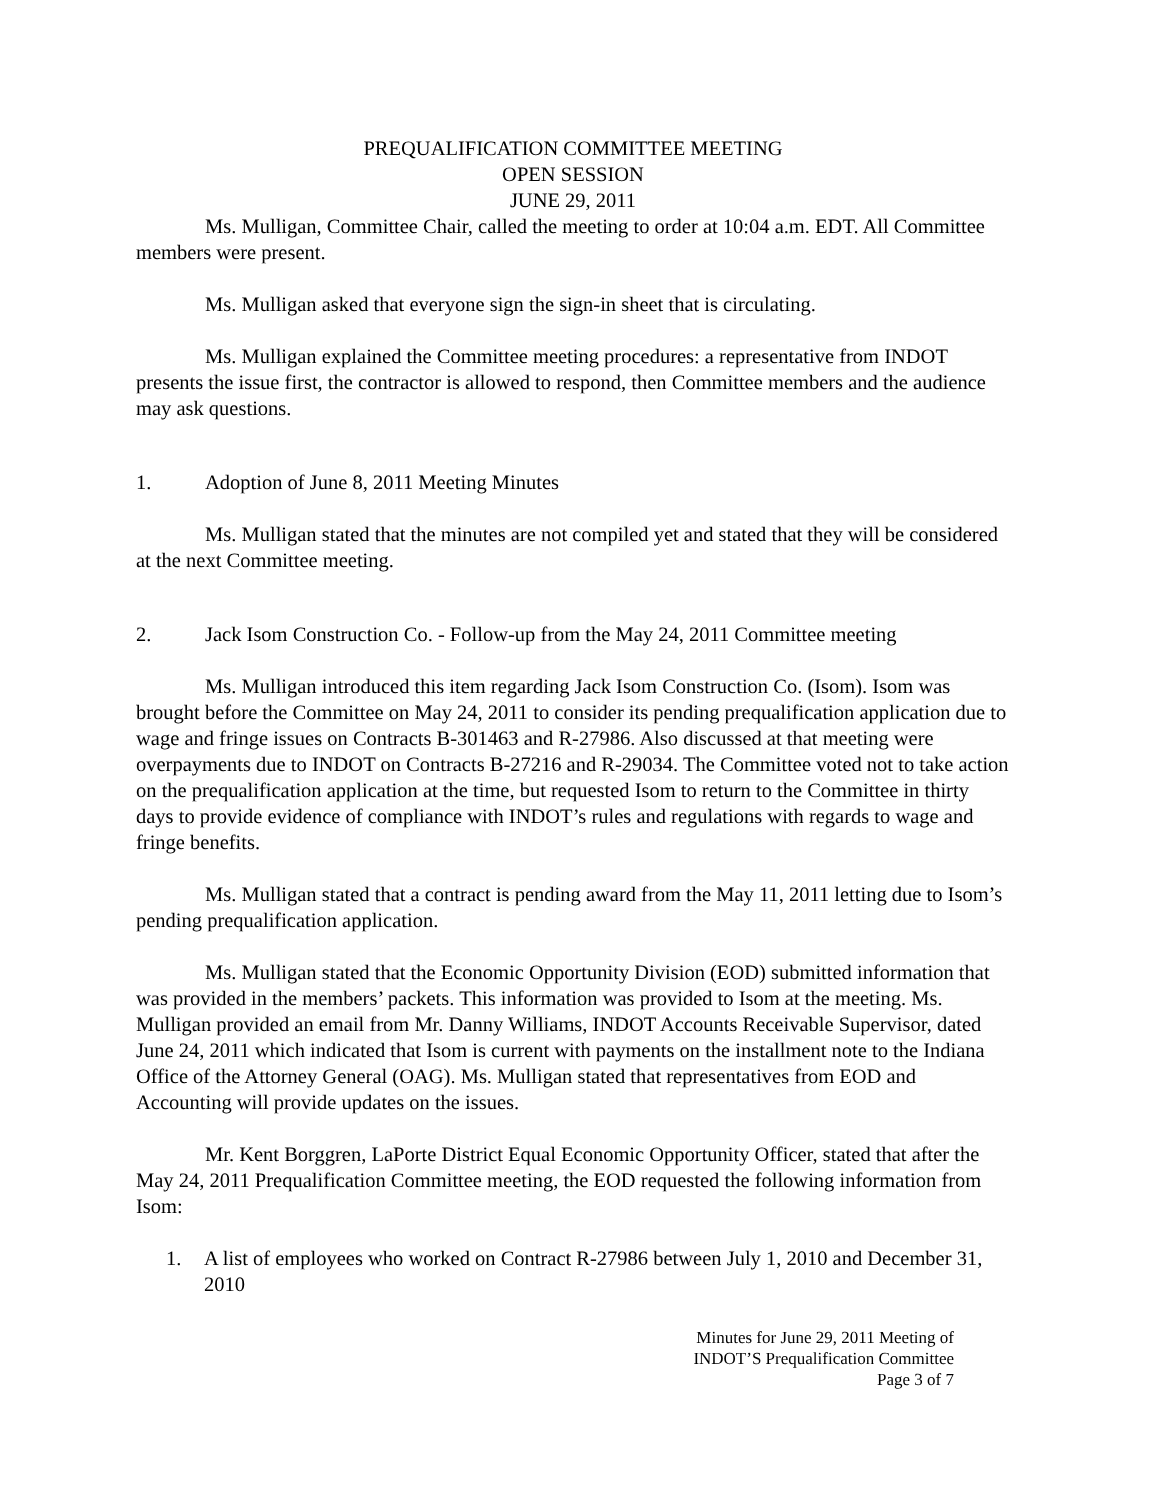PREQUALIFICATION COMMITTEE MEETING
OPEN SESSION
JUNE 29, 2011
Ms. Mulligan, Committee Chair, called the meeting to order at 10:04 a.m. EDT. All Committee members were present.
Ms. Mulligan asked that everyone sign the sign-in sheet that is circulating.
Ms. Mulligan explained the Committee meeting procedures: a representative from INDOT presents the issue first, the contractor is allowed to respond, then Committee members and the audience may ask questions.
1. Adoption of June 8, 2011 Meeting Minutes
Ms. Mulligan stated that the minutes are not compiled yet and stated that they will be considered at the next Committee meeting.
2. Jack Isom Construction Co. - Follow-up from the May 24, 2011 Committee meeting
Ms. Mulligan introduced this item regarding Jack Isom Construction Co. (Isom). Isom was brought before the Committee on May 24, 2011 to consider its pending prequalification application due to wage and fringe issues on Contracts B-301463 and R-27986. Also discussed at that meeting were overpayments due to INDOT on Contracts B-27216 and R-29034. The Committee voted not to take action on the prequalification application at the time, but requested Isom to return to the Committee in thirty days to provide evidence of compliance with INDOT’s rules and regulations with regards to wage and fringe benefits.
Ms. Mulligan stated that a contract is pending award from the May 11, 2011 letting due to Isom’s pending prequalification application.
Ms. Mulligan stated that the Economic Opportunity Division (EOD) submitted information that was provided in the members’ packets. This information was provided to Isom at the meeting. Ms. Mulligan provided an email from Mr. Danny Williams, INDOT Accounts Receivable Supervisor, dated June 24, 2011 which indicated that Isom is current with payments on the installment note to the Indiana Office of the Attorney General (OAG). Ms. Mulligan stated that representatives from EOD and Accounting will provide updates on the issues.
Mr. Kent Borggren, LaPorte District Equal Economic Opportunity Officer, stated that after the May 24, 2011 Prequalification Committee meeting, the EOD requested the following information from Isom:
1. A list of employees who worked on Contract R-27986 between July 1, 2010 and December 31, 2010
Minutes for June 29, 2011 Meeting of
INDOT’S Prequalification Committee
Page 3 of 7